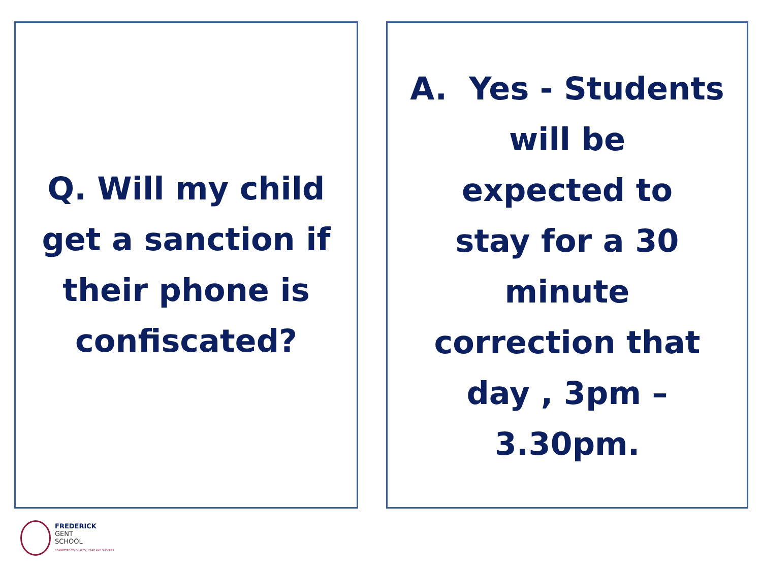Q. Will my child
get a sanction if
their phone is
confiscated?
A. Yes - Students
will be
expected to
stay for a 30
minute
correction that
day , 3pm –
3.30pm.
FREDERICK
GENT
SCHOOL
COMMITTED TO QUALITY, CARE AND SUCCESS